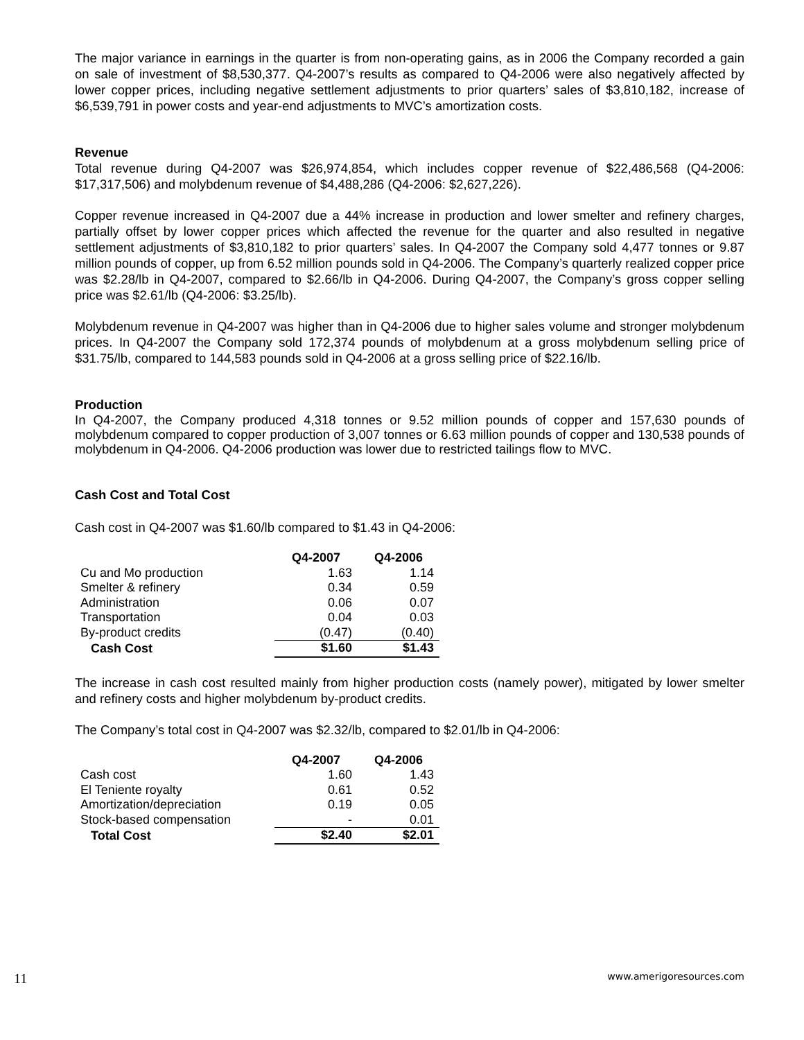The major variance in earnings in the quarter is from non-operating gains, as in 2006 the Company recorded a gain on sale of investment of $8,530,377. Q4-2007’s results as compared to Q4-2006 were also negatively affected by lower copper prices, including negative settlement adjustments to prior quarters’ sales of $3,810,182, increase of $6,539,791 in power costs and year-end adjustments to MVC’s amortization costs.
Revenue
Total revenue during Q4-2007 was $26,974,854, which includes copper revenue of $22,486,568 (Q4-2006: $17,317,506) and molybdenum revenue of $4,488,286 (Q4-2006: $2,627,226).
Copper revenue increased in Q4-2007 due a 44% increase in production and lower smelter and refinery charges, partially offset by lower copper prices which affected the revenue for the quarter and also resulted in negative settlement adjustments of $3,810,182 to prior quarters’ sales. In Q4-2007 the Company sold 4,477 tonnes or 9.87 million pounds of copper, up from 6.52 million pounds sold in Q4-2006. The Company’s quarterly realized copper price was $2.28/lb in Q4-2007, compared to $2.66/lb in Q4-2006. During Q4-2007, the Company’s gross copper selling price was $2.61/lb (Q4-2006: $3.25/lb).
Molybdenum revenue in Q4-2007 was higher than in Q4-2006 due to higher sales volume and stronger molybdenum prices. In Q4-2007 the Company sold 172,374 pounds of molybdenum at a gross molybdenum selling price of $31.75/lb, compared to 144,583 pounds sold in Q4-2006 at a gross selling price of $22.16/lb.
Production
In Q4-2007, the Company produced 4,318 tonnes or 9.52 million pounds of copper and 157,630 pounds of molybdenum compared to copper production of 3,007 tonnes or 6.63 million pounds of copper and 130,538 pounds of molybdenum in Q4-2006. Q4-2006 production was lower due to restricted tailings flow to MVC.
Cash Cost and Total Cost
Cash cost in Q4-2007 was $1.60/lb compared to $1.43 in Q4-2006:
| | Q4-2007 | Q4-2006 |
| Cu and Mo production | 1.63 | 1.14 |
| Smelter & refinery | 0.34 | 0.59 |
| Administration | 0.06 | 0.07 |
| Transportation | 0.04 | 0.03 |
| By-product credits | (0.47) | (0.40) |
| Cash Cost | $1.60 | $1.43 |
The increase in cash cost resulted mainly from higher production costs (namely power), mitigated by lower smelter and refinery costs and higher molybdenum by-product credits.
The Company’s total cost in Q4-2007 was $2.32/lb, compared to $2.01/lb in Q4-2006:
| | Q4-2007 | Q4-2006 |
| Cash cost | 1.60 | 1.43 |
| El Teniente royalty | 0.61 | 0.52 |
| Amortization/depreciation | 0.19 | 0.05 |
| Stock-based compensation | - | 0.01 |
| Total Cost | $2.40 | $2.01 |
11 www.amerigoresources.com